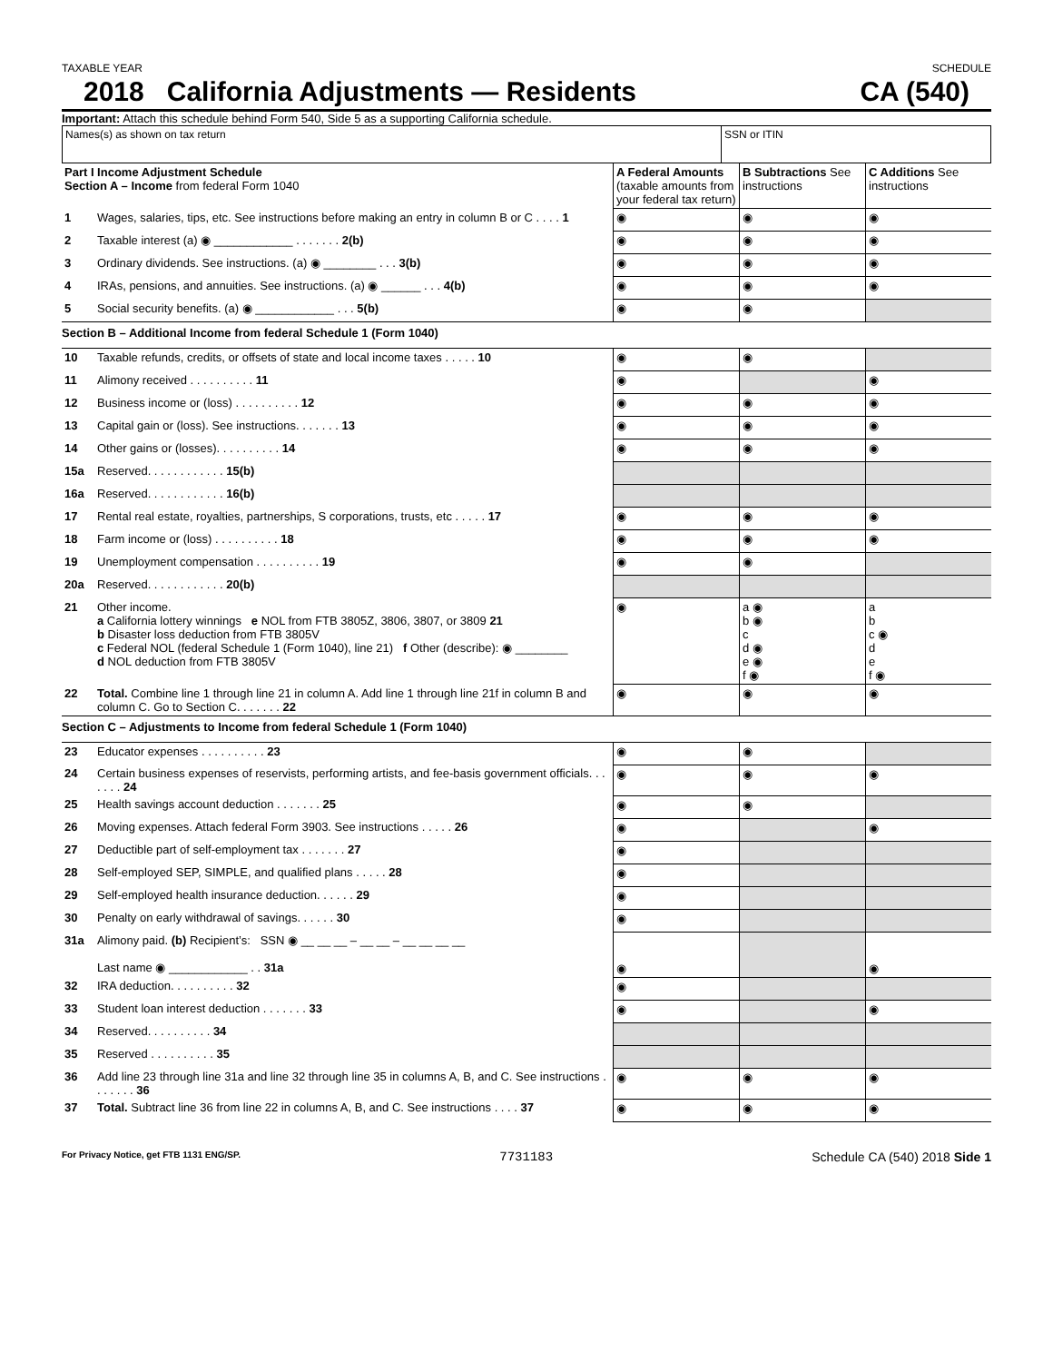TAXABLE YEAR SCHEDULE
2018 California Adjustments — Residents CA (540)
Important: Attach this schedule behind Form 540, Side 5 as a supporting California schedule.
| Names(s) as shown on tax return | SSN or ITIN |
| Part I Income Adjustment Schedule Section A – Income from federal Form 1040 | | A Federal Amounts (taxable amounts from your federal tax return) | B Subtractions See instructions | C Additions See instructions |
| 1 | Wages, salaries, tips, etc. See instructions before making an entry in column B or C . . . . 1 | ◉ | ◉ | ◉ |
| 2 | Taxable interest (a) ◉ ____________ . . . . . . . 2(b) | ◉ | ◉ | ◉ |
| 3 | Ordinary dividends. See instructions. (a) ◉ ________ . . . 3(b) | ◉ | ◉ | ◉ |
| 4 | IRAs, pensions, and annuities. See instructions. (a) ◉ ______ . . . 4(b) | ◉ | ◉ | ◉ |
| 5 | Social security benefits. (a) ◉ ____________ . . . 5(b) | ◉ | ◉ | |
| Section B – Additional Income from federal Schedule 1 (Form 1040) | | | | |
| 10 | Taxable refunds, credits, or offsets of state and local income taxes . . . . . 10 | ◉ | ◉ | |
| 11 | Alimony received . . . . . . . . . . 11 | ◉ | | ◉ |
| 12 | Business income or (loss) . . . . . . . . . . 12 | ◉ | ◉ | ◉ |
| 13 | Capital gain or (loss). See instructions. . . . . . . 13 | ◉ | ◉ | ◉ |
| 14 | Other gains or (losses). . . . . . . . . . 14 | ◉ | ◉ | ◉ |
| 15a | Reserved. . . . . . . . . . . . 15(b) | | | |
| 16a | Reserved. . . . . . . . . . . . 16(b) | | | |
| 17 | Rental real estate, royalties, partnerships, S corporations, trusts, etc . . . . . 17 | ◉ | ◉ | ◉ |
| 18 | Farm income or (loss) . . . . . . . . . . 18 | ◉ | ◉ | ◉ |
| 19 | Unemployment compensation . . . . . . . . . . 19 | ◉ | ◉ | |
| 20a | Reserved. . . . . . . . . . . . 20(b) | | | |
| 21 | Other income. a California lottery winnings e NOL from FTB 3805Z, 3806, 3807, or 3809 21 b Disaster loss deduction from FTB 3805V c Federal NOL (federal Schedule 1 (Form 1040), line 21) f Other (describe): ◉ ________ d NOL deduction from FTB 3805V | ◉ | a ◉ b ◉ c d ◉ e ◉ f ◉ | a b c ◉ d e f ◉ |
| 22 | Total. Combine line 1 through line 21 in column A. Add line 1 through line 21f in column B and column C. Go to Section C. . . . . . . 22 | ◉ | ◉ | ◉ |
| Section C – Adjustments to Income from federal Schedule 1 (Form 1040) | | | | |
| 23 | Educator expenses . . . . . . . . . . 23 | ◉ | ◉ | |
| 24 | Certain business expenses of reservists, performing artists, and fee-basis government officials. . . . . . . 24 | ◉ | ◉ | ◉ |
| 25 | Health savings account deduction . . . . . . . 25 | ◉ | ◉ | |
| 26 | Moving expenses. Attach federal Form 3903. See instructions . . . . . 26 | ◉ | | ◉ |
| 27 | Deductible part of self-employment tax . . . . . . . 27 | ◉ | | |
| 28 | Self-employed SEP, SIMPLE, and qualified plans . . . . . 28 | ◉ | | |
| 29 | Self-employed health insurance deduction. . . . . . 29 | ◉ | | |
| 30 | Penalty on early withdrawal of savings. . . . . . 30 | ◉ | | |
| 31a | Alimony paid. (b) Recipient’s: SSN ◉ __ __ __ – __ __ – __ __ __ __ Last name ◉ ____________ . . 31a | ◉ | | ◉ |
| 32 | IRA deduction. . . . . . . . . . 32 | ◉ | | |
| 33 | Student loan interest deduction . . . . . . . 33 | ◉ | | ◉ |
| 34 | Reserved. . . . . . . . . . 34 | | | |
| 35 | Reserved . . . . . . . . . . 35 | | | |
| 36 | Add line 23 through line 31a and line 32 through line 35 in columns A, B, and C. See instructions . . . . . . . 36 | ◉ | ◉ | ◉ |
| 37 | Total. Subtract line 36 from line 22 in columns A, B, and C. See instructions . . . . 37 | ◉ | ◉ | ◉ |
For Privacy Notice, get FTB 1131 ENG/SP. 7731183 Schedule CA (540) 2018 Side 1